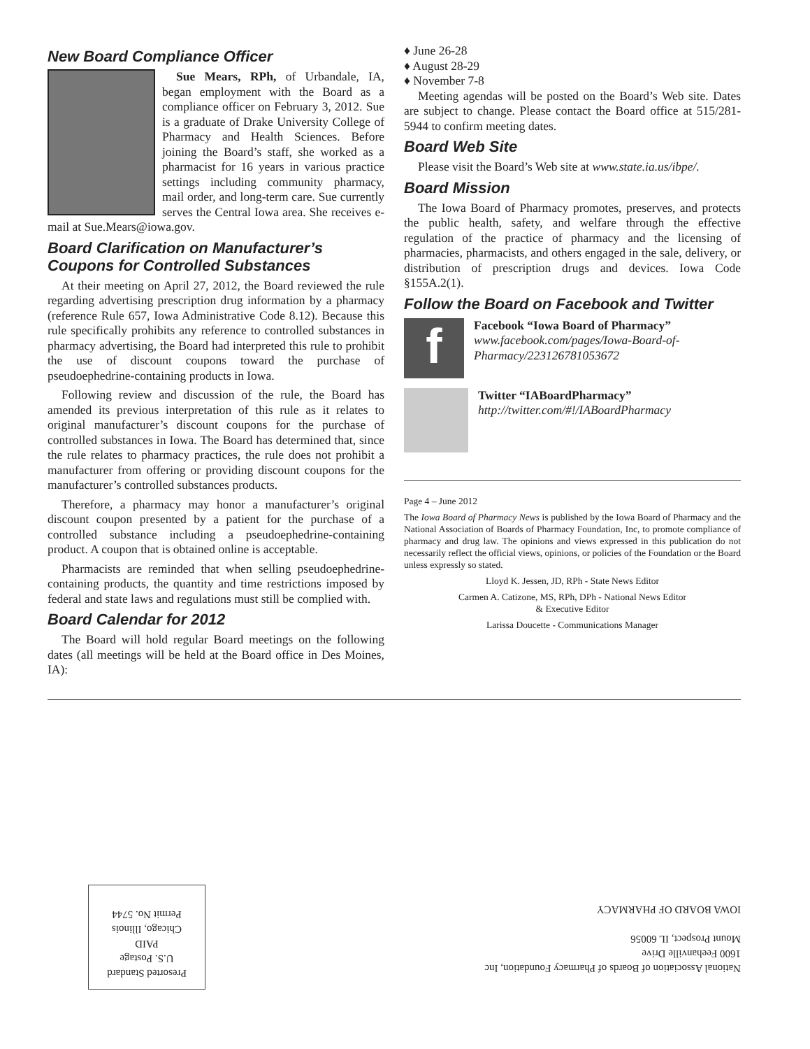New Board Compliance Officer
Sue Mears, RPh, of Urbandale, IA, began employment with the Board as a compliance officer on February 3, 2012. Sue is a graduate of Drake University College of Pharmacy and Health Sciences. Before joining the Board’s staff, she worked as a pharmacist for 16 years in various practice settings including community pharmacy, mail order, and long-term care. Sue currently serves the Central Iowa area. She receives e-mail at Sue.Mears@iowa.gov.
Board Clarification on Manufacturer’s Coupons for Controlled Substances
At their meeting on April 27, 2012, the Board reviewed the rule regarding advertising prescription drug information by a pharmacy (reference Rule 657, Iowa Administrative Code 8.12). Because this rule specifically prohibits any reference to controlled substances in pharmacy advertising, the Board had interpreted this rule to prohibit the use of discount coupons toward the purchase of pseudoephedrine-containing products in Iowa.
Following review and discussion of the rule, the Board has amended its previous interpretation of this rule as it relates to original manufacturer’s discount coupons for the purchase of controlled substances in Iowa. The Board has determined that, since the rule relates to pharmacy practices, the rule does not prohibit a manufacturer from offering or providing discount coupons for the manufacturer’s controlled substances products.
Therefore, a pharmacy may honor a manufacturer’s original discount coupon presented by a patient for the purchase of a controlled substance including a pseudoephedrine-containing product. A coupon that is obtained online is acceptable.
Pharmacists are reminded that when selling pseudoephedrine-containing products, the quantity and time restrictions imposed by federal and state laws and regulations must still be complied with.
Board Calendar for 2012
The Board will hold regular Board meetings on the following dates (all meetings will be held at the Board office in Des Moines, IA):
♦ June 26-28
♦ August 28-29
♦ November 7-8
Meeting agendas will be posted on the Board’s Web site. Dates are subject to change. Please contact the Board office at 515/281-5944 to confirm meeting dates.
Board Web Site
Please visit the Board’s Web site at www.state.ia.us/ibpe/.
Board Mission
The Iowa Board of Pharmacy promotes, preserves, and protects the public health, safety, and welfare through the effective regulation of the practice of pharmacy and the licensing of pharmacies, pharmacists, and others engaged in the sale, delivery, or distribution of prescription drugs and devices. Iowa Code §155A.2(1).
Follow the Board on Facebook and Twitter
f
Facebook “Iowa Board of Pharmacy”
www.facebook.com/pages/Iowa-Board-of-Pharmacy/223126781053672
Twitter “IABoardPharmacy”
http://twitter.com/#!/IABoardPharmacy
Page 4 – June 2012
The Iowa Board of Pharmacy News is published by the Iowa Board of Pharmacy and the National Association of Boards of Pharmacy Foundation, Inc, to promote compliance of pharmacy and drug law. The opinions and views expressed in this publication do not necessarily reflect the official views, opinions, or policies of the Foundation or the Board unless expressly so stated.
Lloyd K. Jessen, JD, RPh - State News Editor
Carmen A. Catizone, MS, RPh, DPh - National News Editor
& Executive Editor
Larissa Doucette - Communications Manager
Presorted Standard
U.S. Postage
PAID
Chicago, Illinois
Permit No. 5744
National Association of Boards of Pharmacy Foundation, Inc
1600 Feehanville Drive
Mount Prospect, IL 60056
IOWA BOARD OF PHARMACY